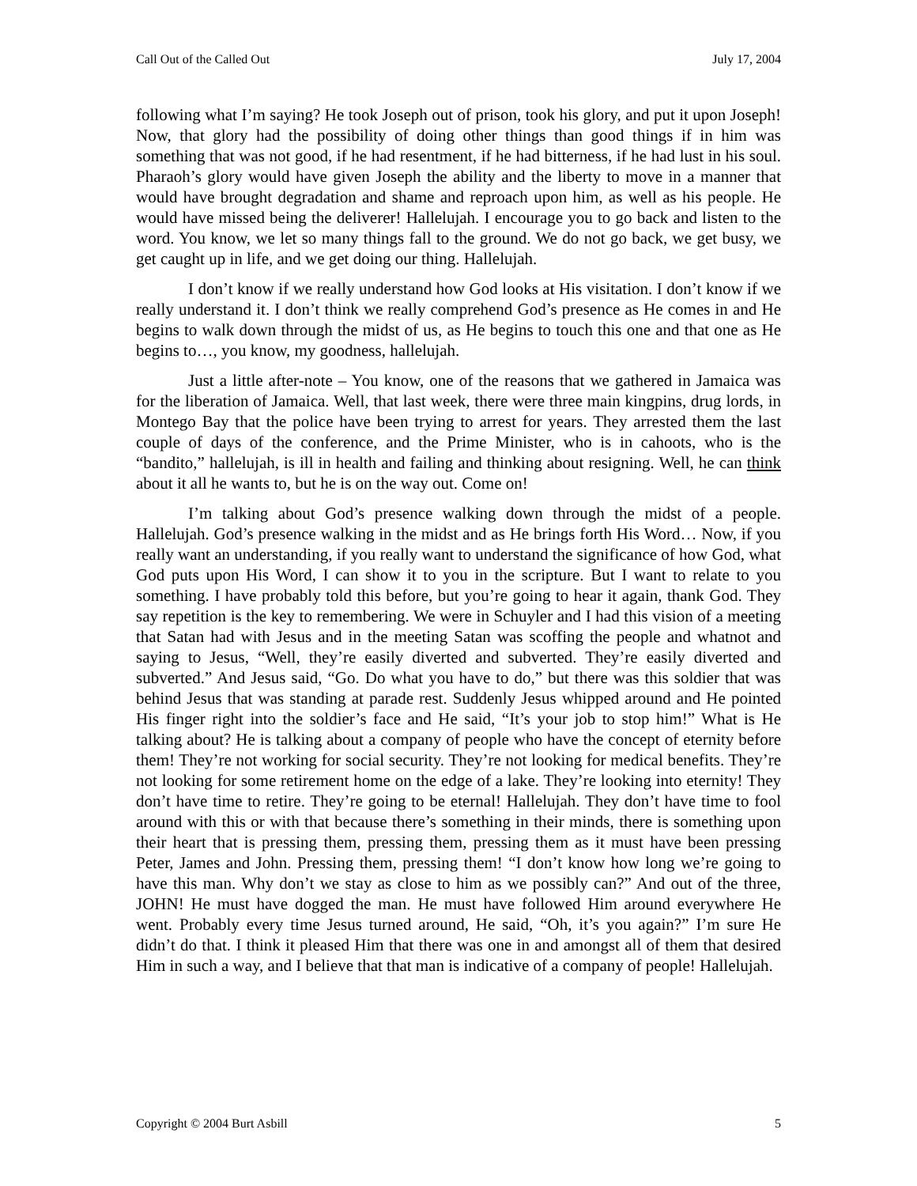Call Out of the Called Out July 17, 2004
following what I’m saying? He took Joseph out of prison, took his glory, and put it upon Joseph! Now, that glory had the possibility of doing other things than good things if in him was something that was not good, if he had resentment, if he had bitterness, if he had lust in his soul. Pharaoh’s glory would have given Joseph the ability and the liberty to move in a manner that would have brought degradation and shame and reproach upon him, as well as his people. He would have missed being the deliverer! Hallelujah. I encourage you to go back and listen to the word. You know, we let so many things fall to the ground. We do not go back, we get busy, we get caught up in life, and we get doing our thing. Hallelujah.
I don’t know if we really understand how God looks at His visitation. I don’t know if we really understand it. I don’t think we really comprehend God’s presence as He comes in and He begins to walk down through the midst of us, as He begins to touch this one and that one as He begins to…, you know, my goodness, hallelujah.
Just a little after-note – You know, one of the reasons that we gathered in Jamaica was for the liberation of Jamaica. Well, that last week, there were three main kingpins, drug lords, in Montego Bay that the police have been trying to arrest for years. They arrested them the last couple of days of the conference, and the Prime Minister, who is in cahoots, who is the “bandito,” hallelujah, is ill in health and failing and thinking about resigning. Well, he can think about it all he wants to, but he is on the way out. Come on!
I’m talking about God’s presence walking down through the midst of a people. Hallelujah. God’s presence walking in the midst and as He brings forth His Word… Now, if you really want an understanding, if you really want to understand the significance of how God, what God puts upon His Word, I can show it to you in the scripture. But I want to relate to you something. I have probably told this before, but you’re going to hear it again, thank God. They say repetition is the key to remembering. We were in Schuyler and I had this vision of a meeting that Satan had with Jesus and in the meeting Satan was scoffing the people and whatnot and saying to Jesus, “Well, they’re easily diverted and subverted. They’re easily diverted and subverted.” And Jesus said, “Go. Do what you have to do,” but there was this soldier that was behind Jesus that was standing at parade rest. Suddenly Jesus whipped around and He pointed His finger right into the soldier’s face and He said, “It’s your job to stop him!” What is He talking about? He is talking about a company of people who have the concept of eternity before them! They’re not working for social security. They’re not looking for medical benefits. They’re not looking for some retirement home on the edge of a lake. They’re looking into eternity! They don’t have time to retire. They’re going to be eternal! Hallelujah. They don’t have time to fool around with this or with that because there’s something in their minds, there is something upon their heart that is pressing them, pressing them, pressing them as it must have been pressing Peter, James and John. Pressing them, pressing them! “I don’t know how long we’re going to have this man. Why don’t we stay as close to him as we possibly can?” And out of the three, JOHN! He must have dogged the man. He must have followed Him around everywhere He went. Probably every time Jesus turned around, He said, “Oh, it’s you again?” I’m sure He didn’t do that. I think it pleased Him that there was one in and amongst all of them that desired Him in such a way, and I believe that that man is indicative of a company of people! Hallelujah.
Copyright © 2004 Burt Asbill 5